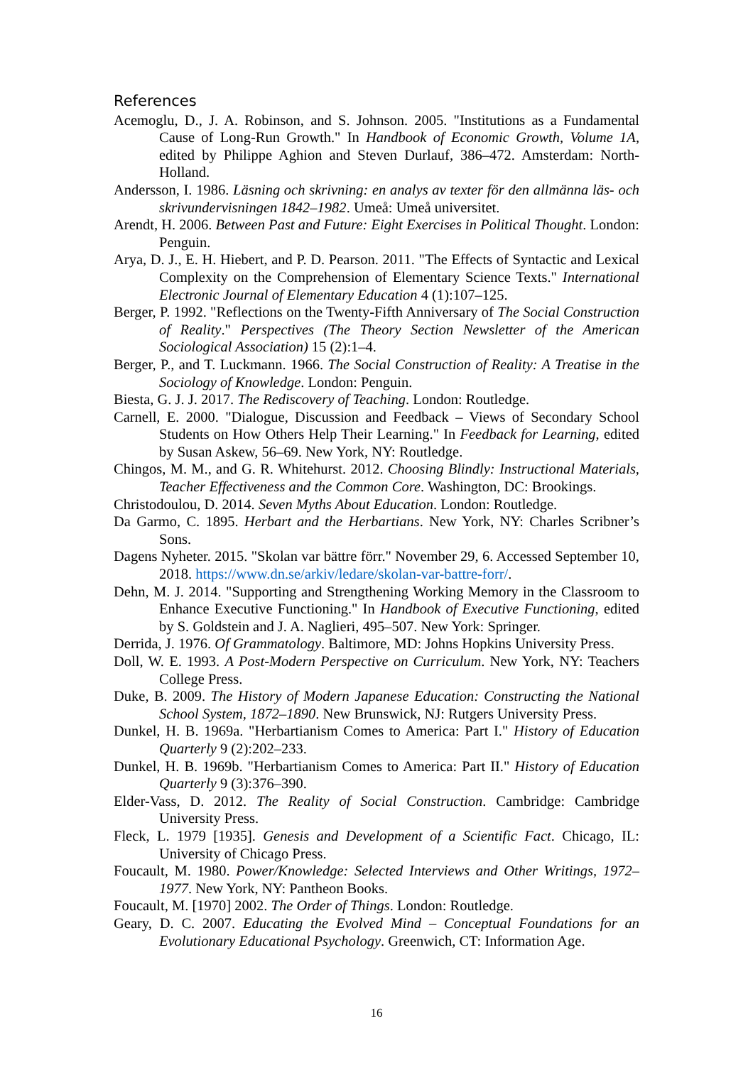References
Acemoglu, D., J. A. Robinson, and S. Johnson. 2005. "Institutions as a Fundamental Cause of Long-Run Growth." In Handbook of Economic Growth, Volume 1A, edited by Philippe Aghion and Steven Durlauf, 386–472. Amsterdam: North-Holland.
Andersson, I. 1986. Läsning och skrivning: en analys av texter för den allmänna läs- och skrivundervisningen 1842–1982. Umeå: Umeå universitet.
Arendt, H. 2006. Between Past and Future: Eight Exercises in Political Thought. London: Penguin.
Arya, D. J., E. H. Hiebert, and P. D. Pearson. 2011. "The Effects of Syntactic and Lexical Complexity on the Comprehension of Elementary Science Texts." International Electronic Journal of Elementary Education 4 (1):107–125.
Berger, P. 1992. "Reflections on the Twenty-Fifth Anniversary of The Social Construction of Reality." Perspectives (The Theory Section Newsletter of the American Sociological Association) 15 (2):1–4.
Berger, P., and T. Luckmann. 1966. The Social Construction of Reality: A Treatise in the Sociology of Knowledge. London: Penguin.
Biesta, G. J. J. 2017. The Rediscovery of Teaching. London: Routledge.
Carnell, E. 2000. "Dialogue, Discussion and Feedback – Views of Secondary School Students on How Others Help Their Learning." In Feedback for Learning, edited by Susan Askew, 56–69. New York, NY: Routledge.
Chingos, M. M., and G. R. Whitehurst. 2012. Choosing Blindly: Instructional Materials, Teacher Effectiveness and the Common Core. Washington, DC: Brookings.
Christodoulou, D. 2014. Seven Myths About Education. London: Routledge.
Da Garmo, C. 1895. Herbart and the Herbartians. New York, NY: Charles Scribner’s Sons.
Dagens Nyheter. 2015. "Skolan var bättre förr." November 29, 6. Accessed September 10, 2018. https://www.dn.se/arkiv/ledare/skolan-var-battre-forr/.
Dehn, M. J. 2014. "Supporting and Strengthening Working Memory in the Classroom to Enhance Executive Functioning." In Handbook of Executive Functioning, edited by S. Goldstein and J. A. Naglieri, 495–507. New York: Springer.
Derrida, J. 1976. Of Grammatology. Baltimore, MD: Johns Hopkins University Press.
Doll, W. E. 1993. A Post-Modern Perspective on Curriculum. New York, NY: Teachers College Press.
Duke, B. 2009. The History of Modern Japanese Education: Constructing the National School System, 1872–1890. New Brunswick, NJ: Rutgers University Press.
Dunkel, H. B. 1969a. "Herbartianism Comes to America: Part I." History of Education Quarterly 9 (2):202–233.
Dunkel, H. B. 1969b. "Herbartianism Comes to America: Part II." History of Education Quarterly 9 (3):376–390.
Elder-Vass, D. 2012. The Reality of Social Construction. Cambridge: Cambridge University Press.
Fleck, L. 1979 [1935]. Genesis and Development of a Scientific Fact. Chicago, IL: University of Chicago Press.
Foucault, M. 1980. Power/Knowledge: Selected Interviews and Other Writings, 1972–1977. New York, NY: Pantheon Books.
Foucault, M. [1970] 2002. The Order of Things. London: Routledge.
Geary, D. C. 2007. Educating the Evolved Mind – Conceptual Foundations for an Evolutionary Educational Psychology. Greenwich, CT: Information Age.
16